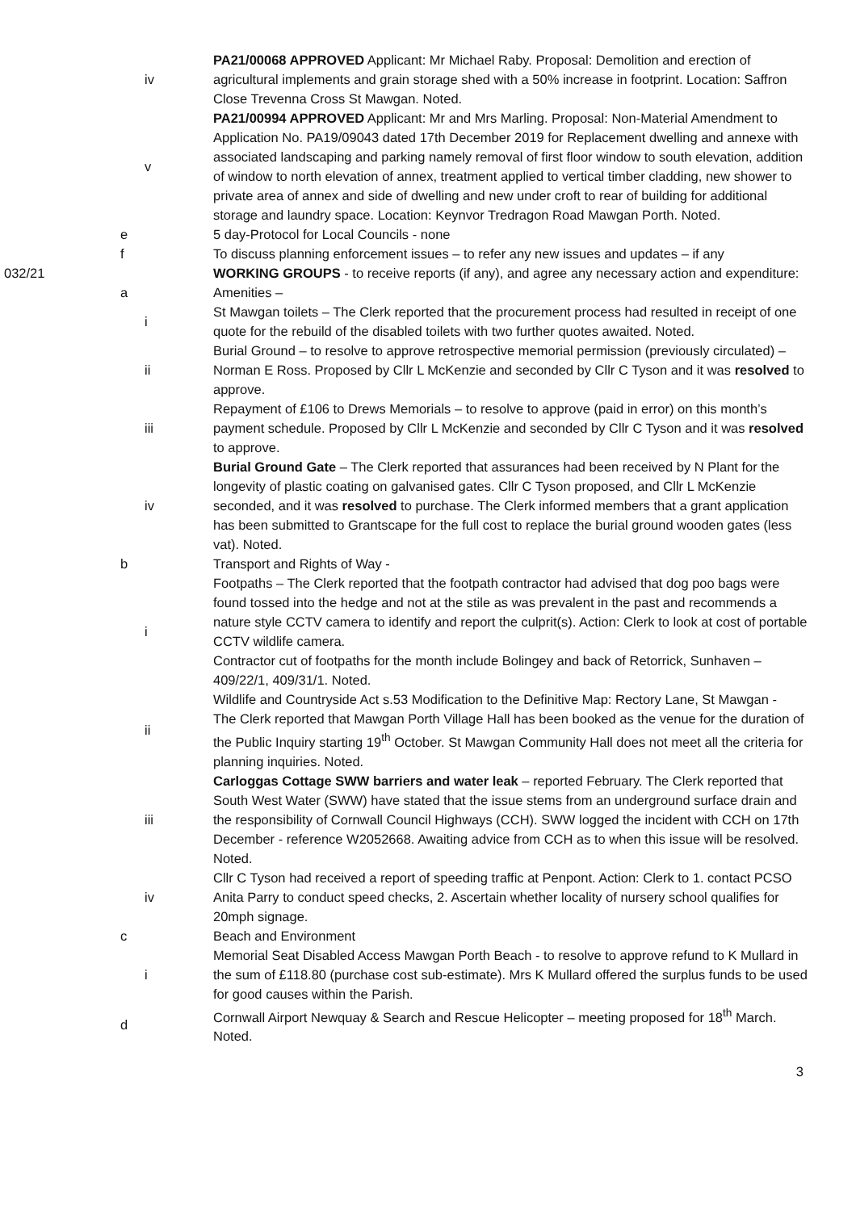| | | iv | PA21/00068 APPROVED Applicant: Mr Michael Raby. Proposal: Demolition and erection of agricultural implements and grain storage shed with a 50% increase in footprint. Location: Saffron Close Trevenna Cross St Mawgan. Noted. |
| | | v | PA21/00994 APPROVED Applicant: Mr and Mrs Marling. Proposal: Non-Material Amendment to Application No. PA19/09043 dated 17th December 2019 for Replacement dwelling and annexe with associated landscaping and parking namely removal of first floor window to south elevation, addition of window to north elevation of annex, treatment applied to vertical timber cladding, new shower to private area of annex and side of dwelling and new under croft to rear of building for additional storage and laundry space. Location: Keynvor Tredragon Road Mawgan Porth. Noted. |
| | e | | 5 day-Protocol for Local Councils - none |
| | f | | To discuss planning enforcement issues – to refer any new issues and updates – if any |
| 032/21 | | | WORKING GROUPS - to receive reports (if any), and agree any necessary action and expenditure: |
| | a | | Amenities – |
| | | i | St Mawgan toilets – The Clerk reported that the procurement process had resulted in receipt of one quote for the rebuild of the disabled toilets with two further quotes awaited. Noted. |
| | | ii | Burial Ground – to resolve to approve retrospective memorial permission (previously circulated) – Norman E Ross. Proposed by Cllr L McKenzie and seconded by Cllr C Tyson and it was resolved to approve. |
| | | iii | Repayment of £106 to Drews Memorials – to resolve to approve (paid in error) on this month’s payment schedule. Proposed by Cllr L McKenzie and seconded by Cllr C Tyson and it was resolved to approve. |
| | | iv | Burial Ground Gate – The Clerk reported that assurances had been received by N Plant for the longevity of plastic coating on galvanised gates. Cllr C Tyson proposed, and Cllr L McKenzie seconded, and it was resolved to purchase. The Clerk informed members that a grant application has been submitted to Grantscape for the full cost to replace the burial ground wooden gates (less vat). Noted. |
| | b | | Transport and Rights of Way - |
| | | i | Footpaths – The Clerk reported that the footpath contractor had advised that dog poo bags were found tossed into the hedge and not at the stile as was prevalent in the past and recommends a nature style CCTV camera to identify and report the culprit(s). Action: Clerk to look at cost of portable CCTV wildlife camera. Contractor cut of footpaths for the month include Bolingey and back of Retorrick, Sunhaven – 409/22/1, 409/31/1. Noted. |
| | | ii | Wildlife and Countryside Act s.53 Modification to the Definitive Map: Rectory Lane, St Mawgan - The Clerk reported that Mawgan Porth Village Hall has been booked as the venue for the duration of the Public Inquiry starting 19<sup>th</sup> October. St Mawgan Community Hall does not meet all the criteria for planning inquiries. Noted. |
| | | iii | Carloggas Cottage SWW barriers and water leak – reported February. The Clerk reported that South West Water (SWW) have stated that the issue stems from an underground surface drain and the responsibility of Cornwall Council Highways (CCH). SWW logged the incident with CCH on 17th December - reference W2052668. Awaiting advice from CCH as to when this issue will be resolved. Noted. |
| | | iv | Cllr C Tyson had received a report of speeding traffic at Penpont. Action: Clerk to 1. contact PCSO Anita Parry to conduct speed checks, 2. Ascertain whether locality of nursery school qualifies for 20mph signage. |
| | c | | Beach and Environment |
| | | i | Memorial Seat Disabled Access Mawgan Porth Beach - to resolve to approve refund to K Mullard in the sum of £118.80 (purchase cost sub-estimate). Mrs K Mullard offered the surplus funds to be used for good causes within the Parish. |
| | d | | Cornwall Airport Newquay & Search and Rescue Helicopter – meeting proposed for 18<sup>th</sup> March. Noted. |
3